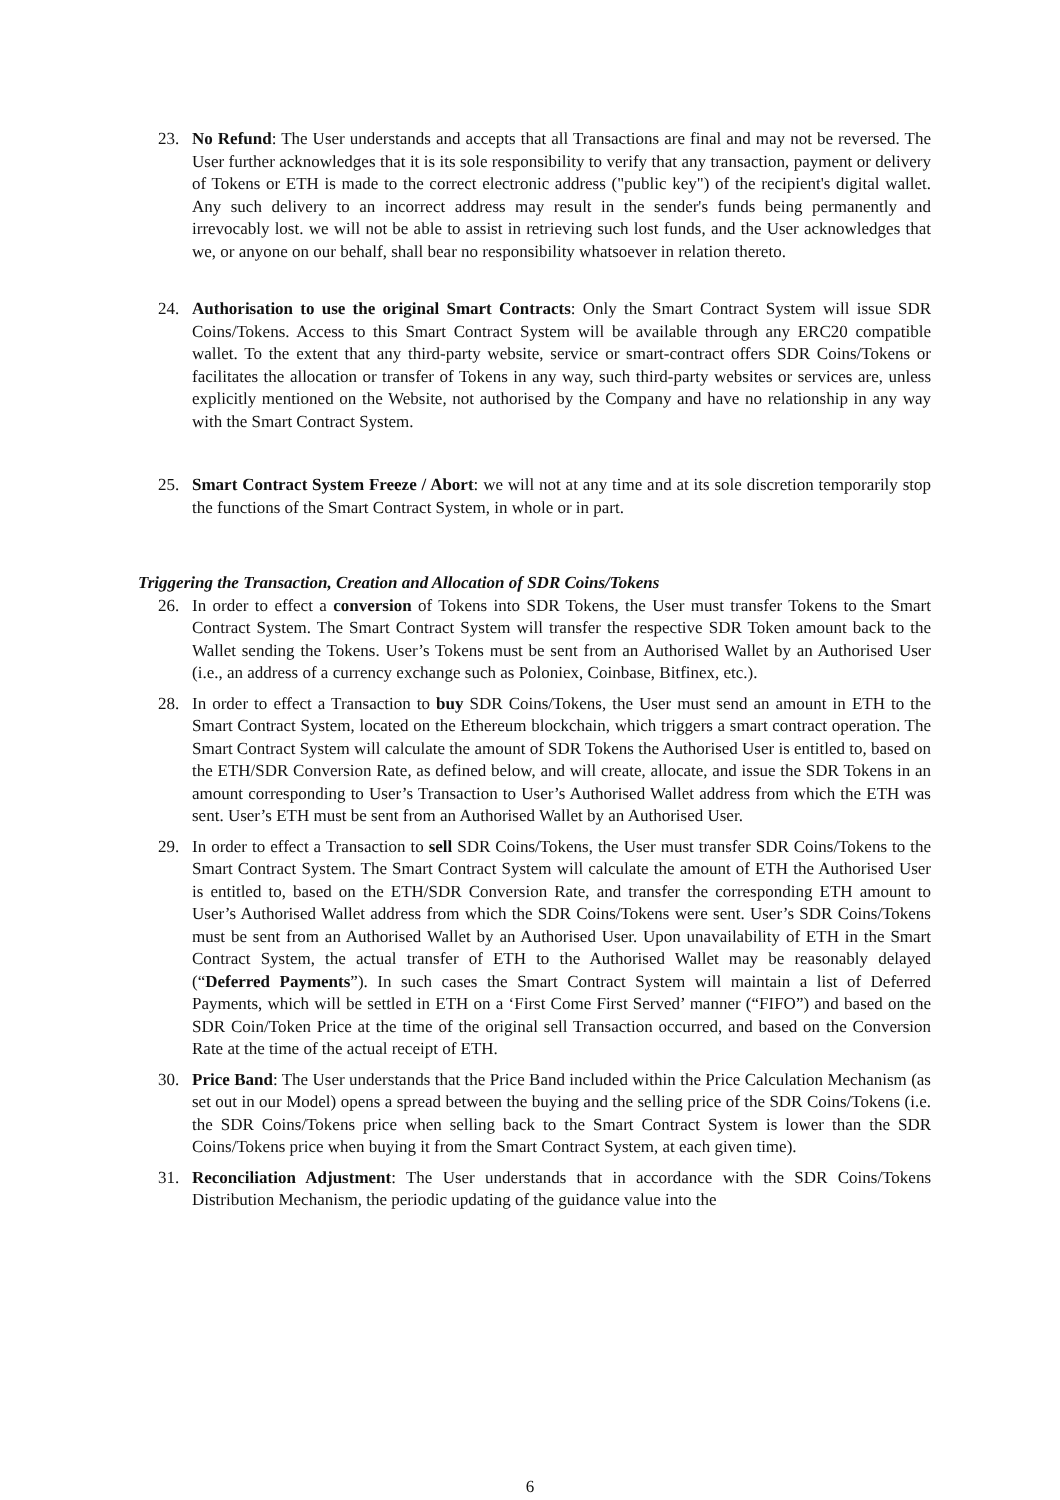23. No Refund: The User understands and accepts that all Transactions are final and may not be reversed. The User further acknowledges that it is its sole responsibility to verify that any transaction, payment or delivery of Tokens or ETH is made to the correct electronic address ("public key") of the recipient's digital wallet. Any such delivery to an incorrect address may result in the sender's funds being permanently and irrevocably lost. we will not be able to assist in retrieving such lost funds, and the User acknowledges that we, or anyone on our behalf, shall bear no responsibility whatsoever in relation thereto.
24. Authorisation to use the original Smart Contracts: Only the Smart Contract System will issue SDR Coins/Tokens. Access to this Smart Contract System will be available through any ERC20 compatible wallet. To the extent that any third-party website, service or smart-contract offers SDR Coins/Tokens or facilitates the allocation or transfer of Tokens in any way, such third-party websites or services are, unless explicitly mentioned on the Website, not authorised by the Company and have no relationship in any way with the Smart Contract System.
25. Smart Contract System Freeze / Abort: we will not at any time and at its sole discretion temporarily stop the functions of the Smart Contract System, in whole or in part.
Triggering the Transaction, Creation and Allocation of SDR Coins/Tokens
26. In order to effect a conversion of Tokens into SDR Tokens, the User must transfer Tokens to the Smart Contract System. The Smart Contract System will transfer the respective SDR Token amount back to the Wallet sending the Tokens. User’s Tokens must be sent from an Authorised Wallet by an Authorised User (i.e., an address of a currency exchange such as Poloniex, Coinbase, Bitfinex, etc.).
28. In order to effect a Transaction to buy SDR Coins/Tokens, the User must send an amount in ETH to the Smart Contract System, located on the Ethereum blockchain, which triggers a smart contract operation. The Smart Contract System will calculate the amount of SDR Tokens the Authorised User is entitled to, based on the ETH/SDR Conversion Rate, as defined below, and will create, allocate, and issue the SDR Tokens in an amount corresponding to User’s Transaction to User’s Authorised Wallet address from which the ETH was sent. User’s ETH must be sent from an Authorised Wallet by an Authorised User.
29. In order to effect a Transaction to sell SDR Coins/Tokens, the User must transfer SDR Coins/Tokens to the Smart Contract System. The Smart Contract System will calculate the amount of ETH the Authorised User is entitled to, based on the ETH/SDR Conversion Rate, and transfer the corresponding ETH amount to User’s Authorised Wallet address from which the SDR Coins/Tokens were sent. User’s SDR Coins/Tokens must be sent from an Authorised Wallet by an Authorised User. Upon unavailability of ETH in the Smart Contract System, the actual transfer of ETH to the Authorised Wallet may be reasonably delayed (“Deferred Payments”). In such cases the Smart Contract System will maintain a list of Deferred Payments, which will be settled in ETH on a ‘First Come First Served’ manner (“FIFO”) and based on the SDR Coin/Token Price at the time of the original sell Transaction occurred, and based on the Conversion Rate at the time of the actual receipt of ETH.
30. Price Band: The User understands that the Price Band included within the Price Calculation Mechanism (as set out in our Model) opens a spread between the buying and the selling price of the SDR Coins/Tokens (i.e. the SDR Coins/Tokens price when selling back to the Smart Contract System is lower than the SDR Coins/Tokens price when buying it from the Smart Contract System, at each given time).
31. Reconciliation Adjustment: The User understands that in accordance with the SDR Coins/Tokens Distribution Mechanism, the periodic updating of the guidance value into the
6